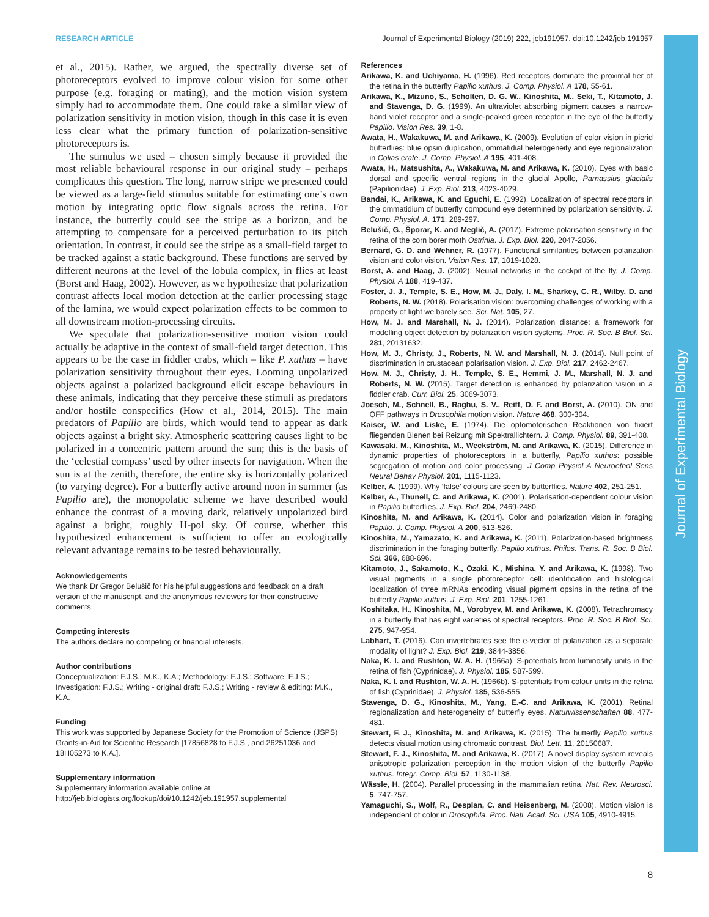Journal of Experimental Biology
RESEARCH ARTICLE Journal of Experimental Biology (2019) 222, jeb191957. doi:10.1242/jeb.191957
et al., 2015). Rather, we argued, the spectrally diverse set of photoreceptors evolved to improve colour vision for some other purpose (e.g. foraging or mating), and the motion vision system simply had to accommodate them. One could take a similar view of polarization sensitivity in motion vision, though in this case it is even less clear what the primary function of polarization-sensitive photoreceptors is.
The stimulus we used – chosen simply because it provided the most reliable behavioural response in our original study – perhaps complicates this question. The long, narrow stripe we presented could be viewed as a large-field stimulus suitable for estimating one’s own motion by integrating optic flow signals across the retina. For instance, the butterfly could see the stripe as a horizon, and be attempting to compensate for a perceived perturbation to its pitch orientation. In contrast, it could see the stripe as a small-field target to be tracked against a static background. These functions are served by different neurons at the level of the lobula complex, in flies at least (Borst and Haag, 2002). However, as we hypothesize that polarization contrast affects local motion detection at the earlier processing stage of the lamina, we would expect polarization effects to be common to all downstream motion-processing circuits.
We speculate that polarization-sensitive motion vision could actually be adaptive in the context of small-field target detection. This appears to be the case in fiddler crabs, which – like P. xuthus – have polarization sensitivity throughout their eyes. Looming unpolarized objects against a polarized background elicit escape behaviours in these animals, indicating that they perceive these stimuli as predators and/or hostile conspecifics (How et al., 2014, 2015). The main predators of Papilio are birds, which would tend to appear as dark objects against a bright sky. Atmospheric scattering causes light to be polarized in a concentric pattern around the sun; this is the basis of the ‘celestial compass’ used by other insects for navigation. When the sun is at the zenith, therefore, the entire sky is horizontally polarized (to varying degree). For a butterfly active around noon in summer (as Papilio are), the monopolatic scheme we have described would enhance the contrast of a moving dark, relatively unpolarized bird against a bright, roughly H-pol sky. Of course, whether this hypothesized enhancement is sufficient to offer an ecologically relevant advantage remains to be tested behaviourally.
Acknowledgements
We thank Dr Gregor Belušič for his helpful suggestions and feedback on a draft version of the manuscript, and the anonymous reviewers for their constructive comments.
Competing interests
The authors declare no competing or financial interests.
Author contributions
Conceptualization: F.J.S., M.K., K.A.; Methodology: F.J.S.; Software: F.J.S.; Investigation: F.J.S.; Writing - original draft: F.J.S.; Writing - review & editing: M.K., K.A.
Funding
This work was supported by Japanese Society for the Promotion of Science (JSPS) Grants-in-Aid for Scientific Research [17856828 to F.J.S., and 26251036 and 18H05273 to K.A.].
Supplementary information
Supplementary information available online at
http://jeb.biologists.org/lookup/doi/10.1242/jeb.191957.supplemental
References
Arikawa, K. and Uchiyama, H. (1996). Red receptors dominate the proximal tier of the retina in the butterfly Papilio xuthus. J. Comp. Physiol. A 178, 55-61.
Arikawa, K., Mizuno, S., Scholten, D. G. W., Kinoshita, M., Seki, T., Kitamoto, J. and Stavenga, D. G. (1999). An ultraviolet absorbing pigment causes a narrow-band violet receptor and a single-peaked green receptor in the eye of the butterfly Papilio. Vision Res. 39, 1-8.
Awata, H., Wakakuwa, M. and Arikawa, K. (2009). Evolution of color vision in pierid butterflies: blue opsin duplication, ommatidial heterogeneity and eye regionalization in Colias erate. J. Comp. Physiol. A 195, 401-408.
Awata, H., Matsushita, A., Wakakuwa, M. and Arikawa, K. (2010). Eyes with basic dorsal and specific ventral regions in the glacial Apollo, Parnassius glacialis (Papilionidae). J. Exp. Biol. 213, 4023-4029.
Bandai, K., Arikawa, K. and Eguchi, E. (1992). Localization of spectral receptors in the ommatidium of butterfly compound eye determined by polarization sensitivity. J. Comp. Physiol. A. 171, 289-297.
Belušič, G., Šporar, K. and Meglič, A. (2017). Extreme polarisation sensitivity in the retina of the corn borer moth Ostrinia. J. Exp. Biol. 220, 2047-2056.
Bernard, G. D. and Wehner, R. (1977). Functional similarities between polarization vision and color vision. Vision Res. 17, 1019-1028.
Borst, A. and Haag, J. (2002). Neural networks in the cockpit of the fly. J. Comp. Physiol. A 188, 419-437.
Foster, J. J., Temple, S. E., How, M. J., Daly, I. M., Sharkey, C. R., Wilby, D. and Roberts, N. W. (2018). Polarisation vision: overcoming challenges of working with a property of light we barely see. Sci. Nat. 105, 27.
How, M. J. and Marshall, N. J. (2014). Polarization distance: a framework for modelling object detection by polarization vision systems. Proc. R. Soc. B Biol. Sci. 281, 20131632.
How, M. J., Christy, J., Roberts, N. W. and Marshall, N. J. (2014). Null point of discrimination in crustacean polarisation vision. J. Exp. Biol. 217, 2462-2467.
How, M. J., Christy, J. H., Temple, S. E., Hemmi, J. M., Marshall, N. J. and Roberts, N. W. (2015). Target detection is enhanced by polarization vision in a fiddler crab. Curr. Biol. 25, 3069-3073.
Joesch, M., Schnell, B., Raghu, S. V., Reiff, D. F. and Borst, A. (2010). ON and OFF pathways in Drosophila motion vision. Nature 468, 300-304.
Kaiser, W. and Liske, E. (1974). Die optomotorischen Reaktionen von fixiert fliegenden Bienen bei Reizung mit Spektrallichtern. J. Comp. Physiol. 89, 391-408.
Kawasaki, M., Kinoshita, M., Weckström, M. and Arikawa, K. (2015). Difference in dynamic properties of photoreceptors in a butterfly, Papilio xuthus: possible segregation of motion and color processing. J Comp Physiol A Neuroethol Sens Neural Behav Physiol. 201, 1115-1123.
Kelber, A. (1999). Why ‘false’ colours are seen by butterflies. Nature 402, 251-251.
Kelber, A., Thunell, C. and Arikawa, K. (2001). Polarisation-dependent colour vision in Papilio butterflies. J. Exp. Biol. 204, 2469-2480.
Kinoshita, M. and Arikawa, K. (2014). Color and polarization vision in foraging Papilio. J. Comp. Physiol. A 200, 513-526.
Kinoshita, M., Yamazato, K. and Arikawa, K. (2011). Polarization-based brightness discrimination in the foraging butterfly, Papilio xuthus. Philos. Trans. R. Soc. B Biol. Sci. 366, 688-696.
Kitamoto, J., Sakamoto, K., Ozaki, K., Mishina, Y. and Arikawa, K. (1998). Two visual pigments in a single photoreceptor cell: identification and histological localization of three mRNAs encoding visual pigment opsins in the retina of the butterfly Papilio xuthus. J. Exp. Biol. 201, 1255-1261.
Koshitaka, H., Kinoshita, M., Vorobyev, M. and Arikawa, K. (2008). Tetrachromacy in a butterfly that has eight varieties of spectral receptors. Proc. R. Soc. B Biol. Sci. 275, 947-954.
Labhart, T. (2016). Can invertebrates see the e-vector of polarization as a separate modality of light? J. Exp. Biol. 219, 3844-3856.
Naka, K. I. and Rushton, W. A. H. (1966a). S-potentials from luminosity units in the retina of fish (Cyprinidae). J. Physiol. 185, 587-599.
Naka, K. I. and Rushton, W. A. H. (1966b). S-potentials from colour units in the retina of fish (Cyprinidae). J. Physiol. 185, 536-555.
Stavenga, D. G., Kinoshita, M., Yang, E.-C. and Arikawa, K. (2001). Retinal regionalization and heterogeneity of butterfly eyes. Naturwissenschaften 88, 477-481.
Stewart, F. J., Kinoshita, M. and Arikawa, K. (2015). The butterfly Papilio xuthus detects visual motion using chromatic contrast. Biol. Lett. 11, 20150687.
Stewart, F. J., Kinoshita, M. and Arikawa, K. (2017). A novel display system reveals anisotropic polarization perception in the motion vision of the butterfly Papilio xuthus. Integr. Comp. Biol. 57, 1130-1138.
Wässle, H. (2004). Parallel processing in the mammalian retina. Nat. Rev. Neurosci. 5, 747-757.
Yamaguchi, S., Wolf, R., Desplan, C. and Heisenberg, M. (2008). Motion vision is independent of color in Drosophila. Proc. Natl. Acad. Sci. USA 105, 4910-4915.
8